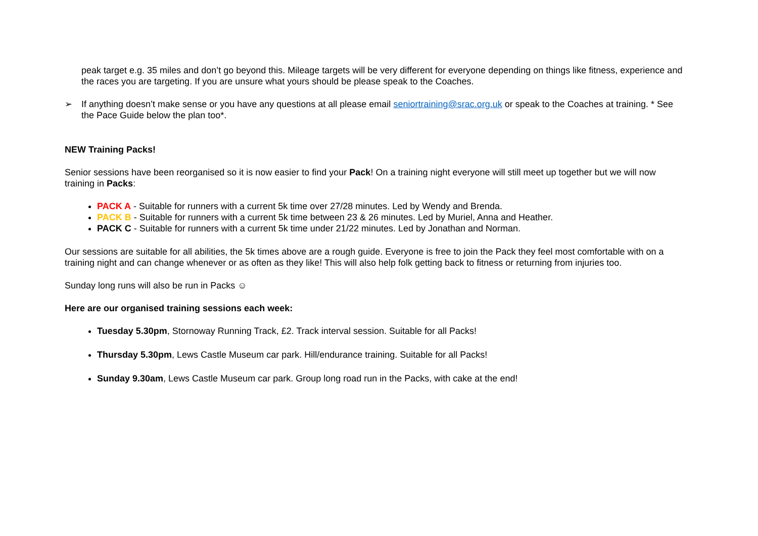peak target e.g. 35 miles and don’t go beyond this. Mileage targets will be very different for everyone depending on things like fitness, experience and the races you are targeting. If you are unsure what yours should be please speak to the Coaches.
➢ If anything doesn’t make sense or you have any questions at all please email seniortraining@srac.org.uk or speak to the Coaches at training. * See the Pace Guide below the plan too*.
NEW Training Packs!
Senior sessions have been reorganised so it is now easier to find your Pack! On a training night everyone will still meet up together but we will now training in Packs:
PACK A - Suitable for runners with a current 5k time over 27/28 minutes. Led by Wendy and Brenda.
PACK B - Suitable for runners with a current 5k time between 23 & 26 minutes. Led by Muriel, Anna and Heather.
PACK C - Suitable for runners with a current 5k time under 21/22 minutes. Led by Jonathan and Norman.
Our sessions are suitable for all abilities, the 5k times above are a rough guide. Everyone is free to join the Pack they feel most comfortable with on a training night and can change whenever or as often as they like! This will also help folk getting back to fitness or returning from injuries too.
Sunday long runs will also be run in Packs ☺
Here are our organised training sessions each week:
Tuesday 5.30pm, Stornoway Running Track, £2. Track interval session. Suitable for all Packs!
Thursday 5.30pm, Lews Castle Museum car park. Hill/endurance training. Suitable for all Packs!
Sunday 9.30am, Lews Castle Museum car park. Group long road run in the Packs, with cake at the end!